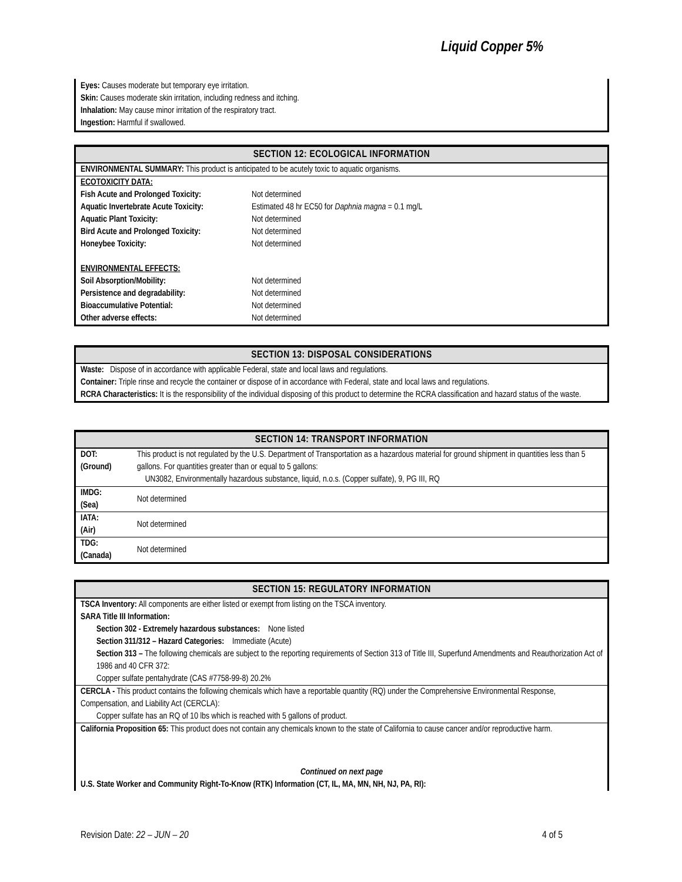Liquid Copper 5%
Eyes: Causes moderate but temporary eye irritation.
Skin: Causes moderate skin irritation, including redness and itching.
Inhalation: May cause minor irritation of the respiratory tract.
Ingestion: Harmful if swallowed.
SECTION 12: ECOLOGICAL INFORMATION
ENVIRONMENTAL SUMMARY: This product is anticipated to be acutely toxic to aquatic organisms.
| ECOTOXICITY DATA: | |
| Fish Acute and Prolonged Toxicity: | Not determined |
| Aquatic Invertebrate Acute Toxicity: | Estimated 48 hr EC50 for Daphnia magna = 0.1 mg/L |
| Aquatic Plant Toxicity: | Not determined |
| Bird Acute and Prolonged Toxicity: | Not determined |
| Honeybee Toxicity: | Not determined |
| ENVIRONMENTAL EFFECTS: | |
| Soil Absorption/Mobility: | Not determined |
| Persistence and degradability: | Not determined |
| Bioaccumulative Potential: | Not determined |
| Other adverse effects: | Not determined |
SECTION 13: DISPOSAL CONSIDERATIONS
Waste: Dispose of in accordance with applicable Federal, state and local laws and regulations.
Container: Triple rinse and recycle the container or dispose of in accordance with Federal, state and local laws and regulations.
RCRA Characteristics: It is the responsibility of the individual disposing of this product to determine the RCRA classification and hazard status of the waste.
SECTION 14: TRANSPORT INFORMATION
| DOT: (Ground) | This product is not regulated by the U.S. Department of Transportation as a hazardous material for ground shipment in quantities less than 5 gallons. For quantities greater than or equal to 5 gallons: UN3082, Environmentally hazardous substance, liquid, n.o.s. (Copper sulfate), 9, PG III, RQ |
| IMDG: (Sea) | Not determined |
| IATA: (Air) | Not determined |
| TDG: (Canada) | Not determined |
SECTION 15: REGULATORY INFORMATION
TSCA Inventory: All components are either listed or exempt from listing on the TSCA inventory.
SARA Title III Information:
Section 302 - Extremely hazardous substances: None listed
Section 311/312 – Hazard Categories: Immediate (Acute)
Section 313 – The following chemicals are subject to the reporting requirements of Section 313 of Title III, Superfund Amendments and Reauthorization Act of 1986 and 40 CFR 372:
Copper sulfate pentahydrate (CAS #7758-99-8) 20.2%
CERCLA - This product contains the following chemicals which have a reportable quantity (RQ) under the Comprehensive Environmental Response, Compensation, and Liability Act (CERCLA):
Copper sulfate has an RQ of 10 lbs which is reached with 5 gallons of product.
California Proposition 65: This product does not contain any chemicals known to the state of California to cause cancer and/or reproductive harm.
Continued on next page
U.S. State Worker and Community Right-To-Know (RTK) Information (CT, IL, MA, MN, NH, NJ, PA, RI):
Revision Date: 22 – JUN – 20 4 of 5